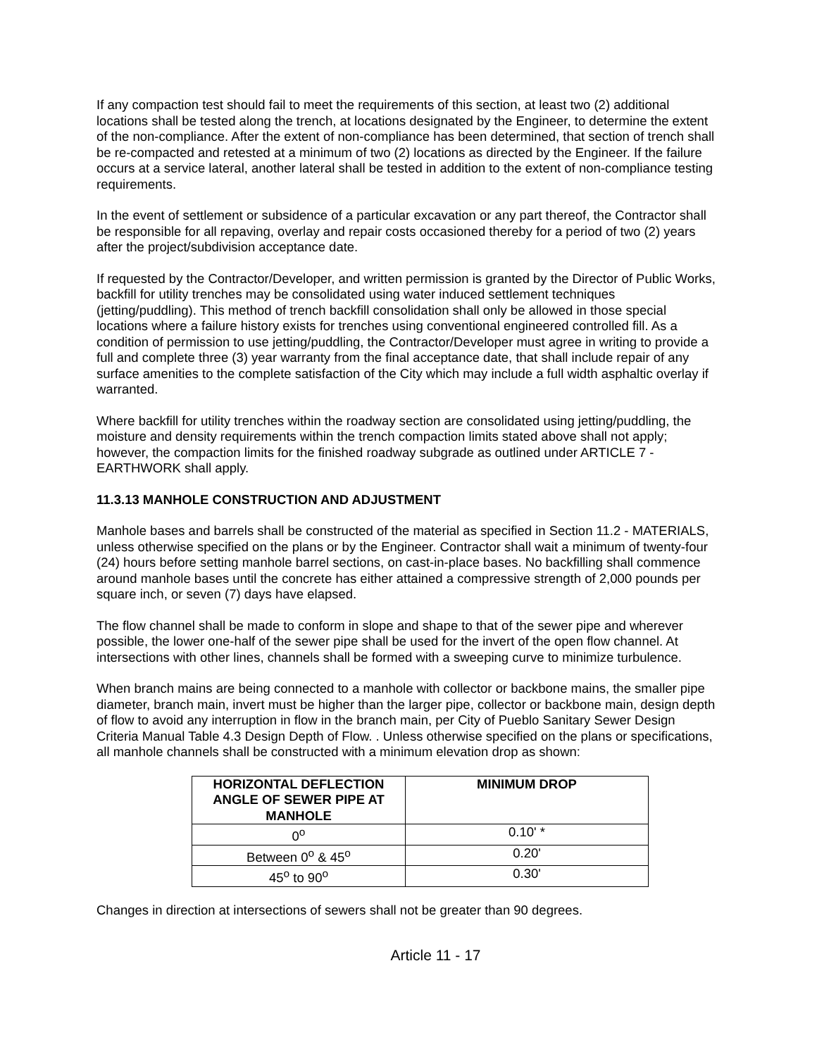If any compaction test should fail to meet the requirements of this section, at least two (2) additional locations shall be tested along the trench, at locations designated by the Engineer, to determine the extent of the non-compliance. After the extent of non-compliance has been determined, that section of trench shall be re-compacted and retested at a minimum of two (2) locations as directed by the Engineer. If the failure occurs at a service lateral, another lateral shall be tested in addition to the extent of non-compliance testing requirements.
In the event of settlement or subsidence of a particular excavation or any part thereof, the Contractor shall be responsible for all repaving, overlay and repair costs occasioned thereby for a period of two (2) years after the project/subdivision acceptance date.
If requested by the Contractor/Developer, and written permission is granted by the Director of Public Works, backfill for utility trenches may be consolidated using water induced settlement techniques (jetting/puddling). This method of trench backfill consolidation shall only be allowed in those special locations where a failure history exists for trenches using conventional engineered controlled fill. As a condition of permission to use jetting/puddling, the Contractor/Developer must agree in writing to provide a full and complete three (3) year warranty from the final acceptance date, that shall include repair of any surface amenities to the complete satisfaction of the City which may include a full width asphaltic overlay if warranted.
Where backfill for utility trenches within the roadway section are consolidated using jetting/puddling, the moisture and density requirements within the trench compaction limits stated above shall not apply; however, the compaction limits for the finished roadway subgrade as outlined under ARTICLE 7 - EARTHWORK shall apply.
11.3.13 MANHOLE CONSTRUCTION AND ADJUSTMENT
Manhole bases and barrels shall be constructed of the material as specified in Section 11.2 - MATERIALS, unless otherwise specified on the plans or by the Engineer. Contractor shall wait a minimum of twenty-four (24) hours before setting manhole barrel sections, on cast-in-place bases. No backfilling shall commence around manhole bases until the concrete has either attained a compressive strength of 2,000 pounds per square inch, or seven (7) days have elapsed.
The flow channel shall be made to conform in slope and shape to that of the sewer pipe and wherever possible, the lower one-half of the sewer pipe shall be used for the invert of the open flow channel. At intersections with other lines, channels shall be formed with a sweeping curve to minimize turbulence.
When branch mains are being connected to a manhole with collector or backbone mains, the smaller pipe diameter, branch main, invert must be higher than the larger pipe, collector or backbone main, design depth of flow to avoid any interruption in flow in the branch main, per City of Pueblo Sanitary Sewer Design Criteria Manual Table 4.3 Design Depth of Flow. . Unless otherwise specified on the plans or specifications, all manhole channels shall be constructed with a minimum elevation drop as shown:
| HORIZONTAL DEFLECTION ANGLE OF SEWER PIPE AT MANHOLE | MINIMUM DROP |
| --- | --- |
| 0<sup>o</sup> | 0.10' * |
| Between 0<sup>o</sup> & 45<sup>o</sup> | 0.20' |
| 45<sup>o</sup> to 90<sup>o</sup> | 0.30' |
Changes in direction at intersections of sewers shall not be greater than 90 degrees.
Article 11 - 17